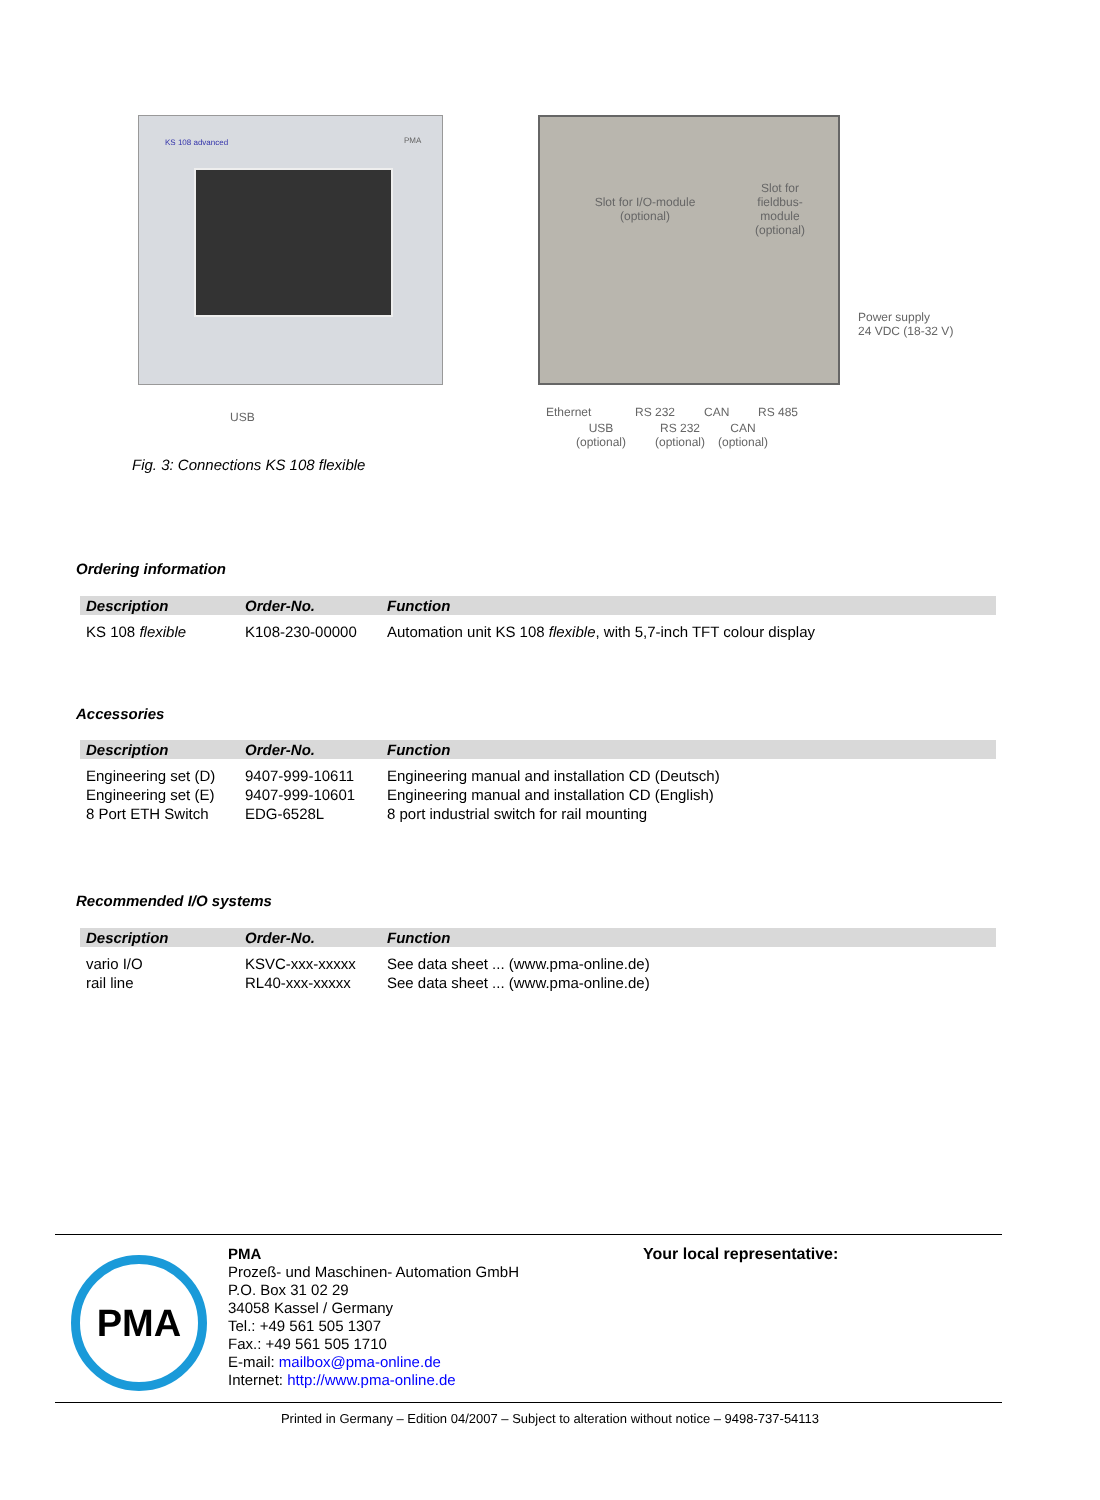KS 108 advanced PMA
USB
Slot for I/O-module (optional)
Slot for fieldbus-module (optional)
Power supply
24 VDC (18-32 V)
Ethernet RS 232 CAN RS 485
USB
(optional)
RS 232
(optional)
CAN
(optional)
Fig. 3: Connections KS 108 flexible
Ordering information
| Description | Order-No. | Function |
| --- | --- | --- |
| KS 108 flexible | K108-230-00000 | Automation unit KS 108 flexible , with 5,7-inch TFT colour display |
Accessories
| Description | Order-No. | Function |
| --- | --- | --- |
| Engineering set (D) | 9407-999-10611 | Engineering manual and installation CD (Deutsch) |
| Engineering set (E) | 9407-999-10601 | Engineering manual and installation CD (English) |
| 8 Port ETH Switch | EDG-6528L | 8 port industrial switch for rail mounting |
Recommended I/O systems
| Description | Order-No. | Function |
| --- | --- | --- |
| vario I/O | KSVC-xxx-xxxxx | See data sheet ... (www.pma-online.de) |
| rail line | RL40-xxx-xxxxx | See data sheet ... (www.pma-online.de) |
PMA
PMA
Prozeß- und Maschinen- Automation GmbH
P.O. Box 31 02 29
34058 Kassel / Germany
Tel.: +49 561 505 1307
Fax.: +49 561 505 1710
E-mail: mailbox@pma-online.de
Internet: http://www.pma-online.de
Your local representative:
Printed in Germany – Edition 04/2007 – Subject to alteration without notice – 9498-737-54113